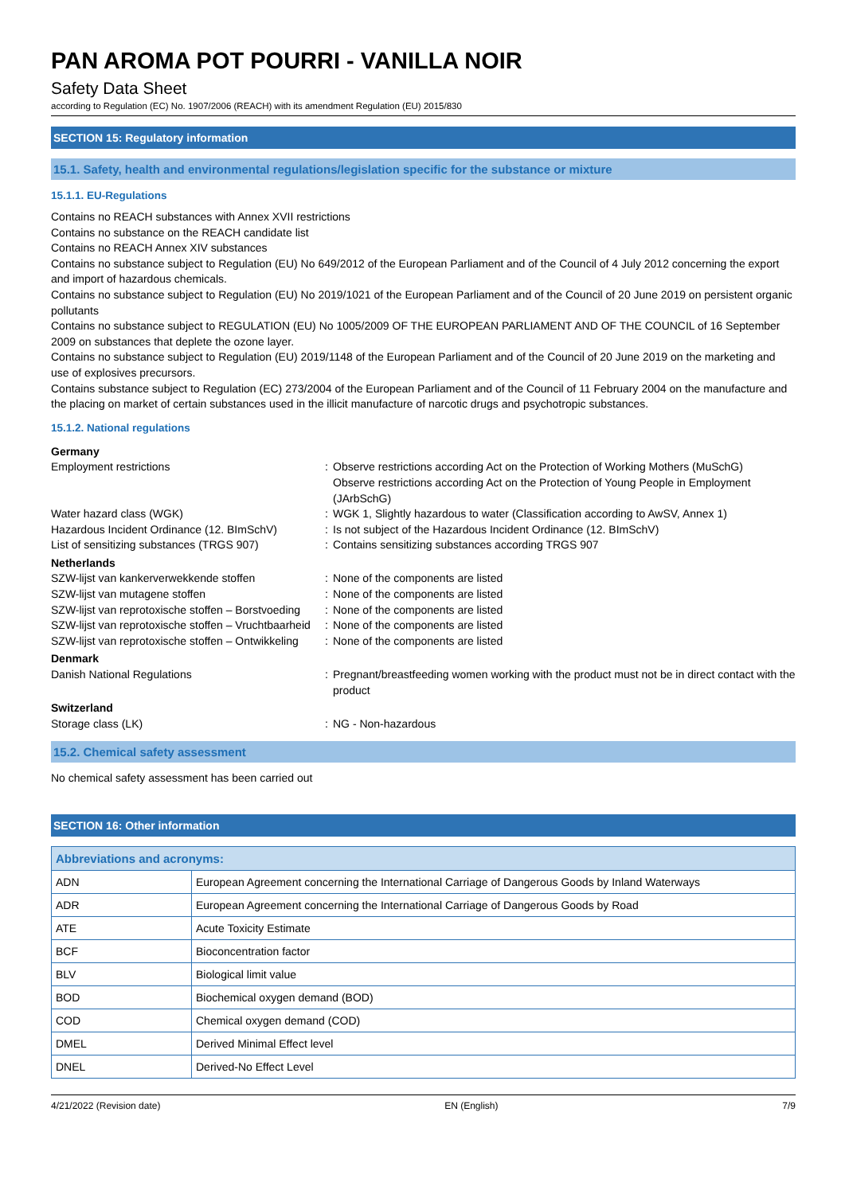PAN AROMA POT POURRI - VANILLA NOIR
Safety Data Sheet
according to Regulation (EC) No. 1907/2006 (REACH) with its amendment Regulation (EU) 2015/830
SECTION 15: Regulatory information
15.1. Safety, health and environmental regulations/legislation specific for the substance or mixture
15.1.1. EU-Regulations
Contains no REACH substances with Annex XVII restrictions
Contains no substance on the REACH candidate list
Contains no REACH Annex XIV substances
Contains no substance subject to Regulation (EU) No 649/2012 of the European Parliament and of the Council of 4 July 2012 concerning the export and import of hazardous chemicals.
Contains no substance subject to Regulation (EU) No 2019/1021 of the European Parliament and of the Council of 20 June 2019 on persistent organic pollutants
Contains no substance subject to REGULATION (EU) No 1005/2009 OF THE EUROPEAN PARLIAMENT AND OF THE COUNCIL of 16 September 2009 on substances that deplete the ozone layer.
Contains no substance subject to Regulation (EU) 2019/1148 of the European Parliament and of the Council of 20 June 2019 on the marketing and use of explosives precursors.
Contains substance subject to Regulation (EC) 273/2004 of the European Parliament and of the Council of 11 February 2004 on the manufacture and the placing on market of certain substances used in the illicit manufacture of narcotic drugs and psychotropic substances.
15.1.2. National regulations
Germany Employment restrictions: Observe restrictions according Act on the Protection of Working Mothers (MuSchG)
Observe restrictions according Act on the Protection of Young People in Employment (JArbSchG) Water hazard class (WGK): WGK 1, Slightly hazardous to water (Classification according to AwSV, Annex 1) Hazardous Incident Ordinance (12. BImSchV): Is not subject of the Hazardous Incident Ordinance (12. BImSchV) List of sensitizing substances (TRGS 907): Contains sensitizing substances according TRGS 907 Netherlands SZW-lijst van kankerverwekkende stoffen: None of the components are listed SZW-lijst van mutagene stoffen: None of the components are listed SZW-lijst van reprotoxische stoffen – Borstvoeding: None of the components are listed SZW-lijst van reprotoxische stoffen – Vruchtbaarheid: None of the components are listed SZW-lijst van reprotoxische stoffen – Ontwikkeling: None of the components are listed Denmark Danish National Regulations: Pregnant/breastfeeding women working with the product must not be in direct contact with the product Switzerland Storage class (LK): NG - Non-hazardous
15.2. Chemical safety assessment
No chemical safety assessment has been carried out
SECTION 16: Other information
| Abbreviations and acronyms: | |
| --- | --- |
| ADN | European Agreement concerning the International Carriage of Dangerous Goods by Inland Waterways |
| ADR | European Agreement concerning the International Carriage of Dangerous Goods by Road |
| ATE | Acute Toxicity Estimate |
| BCF | Bioconcentration factor |
| BLV | Biological limit value |
| BOD | Biochemical oxygen demand (BOD) |
| COD | Chemical oxygen demand (COD) |
| DMEL | Derived Minimal Effect level |
| DNEL | Derived-No Effect Level |
4/21/2022 (Revision date) EN (English) 7/9